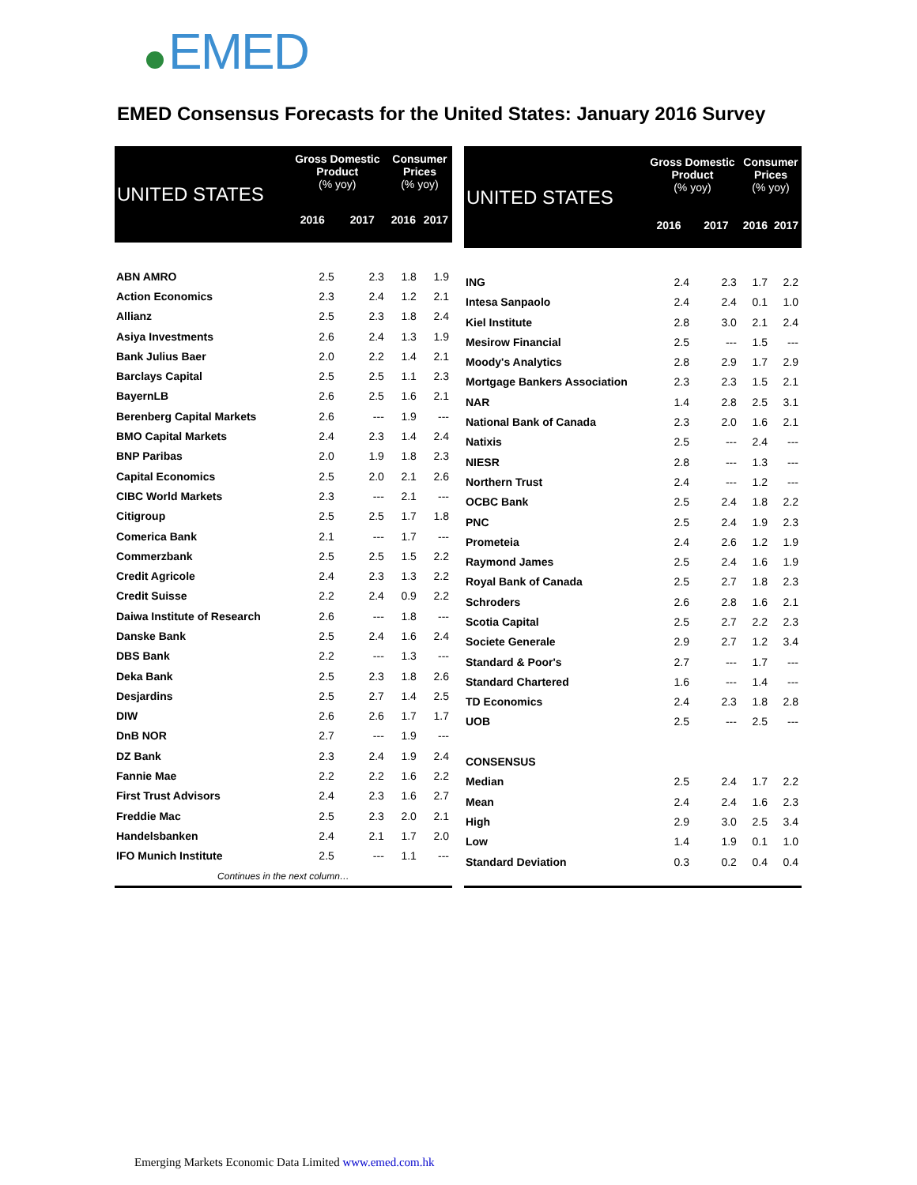EMED
EMED Consensus Forecasts for the United States: January 2016 Survey
| UNITED STATES | Gross Domestic Product (% yoy) | | Consumer Prices (% yoy) | |
| --- | --- | --- | --- | --- |
| | 2016 | 2017 | 2016 | 2017 |
| ABN AMRO | 2.5 | 2.3 | 1.8 | 1.9 |
| Action Economics | 2.3 | 2.4 | 1.2 | 2.1 |
| Allianz | 2.5 | 2.3 | 1.8 | 2.4 |
| Asiya Investments | 2.6 | 2.4 | 1.3 | 1.9 |
| Bank Julius Baer | 2.0 | 2.2 | 1.4 | 2.1 |
| Barclays Capital | 2.5 | 2.5 | 1.1 | 2.3 |
| BayernLB | 2.6 | 2.5 | 1.6 | 2.1 |
| Berenberg Capital Markets | 2.6 | --- | 1.9 | --- |
| BMO Capital Markets | 2.4 | 2.3 | 1.4 | 2.4 |
| BNP Paribas | 2.0 | 1.9 | 1.8 | 2.3 |
| Capital Economics | 2.5 | 2.0 | 2.1 | 2.6 |
| CIBC World Markets | 2.3 | --- | 2.1 | --- |
| Citigroup | 2.5 | 2.5 | 1.7 | 1.8 |
| Comerica Bank | 2.1 | --- | 1.7 | --- |
| Commerzbank | 2.5 | 2.5 | 1.5 | 2.2 |
| Credit Agricole | 2.4 | 2.3 | 1.3 | 2.2 |
| Credit Suisse | 2.2 | 2.4 | 0.9 | 2.2 |
| Daiwa Institute of Research | 2.6 | --- | 1.8 | --- |
| Danske Bank | 2.5 | 2.4 | 1.6 | 2.4 |
| DBS Bank | 2.2 | --- | 1.3 | --- |
| Deka Bank | 2.5 | 2.3 | 1.8 | 2.6 |
| Desjardins | 2.5 | 2.7 | 1.4 | 2.5 |
| DIW | 2.6 | 2.6 | 1.7 | 1.7 |
| DnB NOR | 2.7 | --- | 1.9 | --- |
| DZ Bank | 2.3 | 2.4 | 1.9 | 2.4 |
| Fannie Mae | 2.2 | 2.2 | 1.6 | 2.2 |
| First Trust Advisors | 2.4 | 2.3 | 1.6 | 2.7 |
| Freddie Mac | 2.5 | 2.3 | 2.0 | 2.1 |
| Handelsbanken | 2.4 | 2.1 | 1.7 | 2.0 |
| IFO Munich Institute | 2.5 | --- | 1.1 | --- |
| Continues in the next column… | | | | |
| UNITED STATES | Gross Domestic Product (% yoy) | | Consumer Prices (% yoy) | |
| --- | --- | --- | --- | --- |
| | 2016 | 2017 | 2016 | 2017 |
| ING | 2.4 | 2.3 | 1.7 | 2.2 |
| Intesa Sanpaolo | 2.4 | 2.4 | 0.1 | 1.0 |
| Kiel Institute | 2.8 | 3.0 | 2.1 | 2.4 |
| Mesirow Financial | 2.5 | --- | 1.5 | --- |
| Moody's Analytics | 2.8 | 2.9 | 1.7 | 2.9 |
| Mortgage Bankers Association | 2.3 | 2.3 | 1.5 | 2.1 |
| NAR | 1.4 | 2.8 | 2.5 | 3.1 |
| National Bank of Canada | 2.3 | 2.0 | 1.6 | 2.1 |
| Natixis | 2.5 | --- | 2.4 | --- |
| NIESR | 2.8 | --- | 1.3 | --- |
| Northern Trust | 2.4 | --- | 1.2 | --- |
| OCBC Bank | 2.5 | 2.4 | 1.8 | 2.2 |
| PNC | 2.5 | 2.4 | 1.9 | 2.3 |
| Prometeia | 2.4 | 2.6 | 1.2 | 1.9 |
| Raymond James | 2.5 | 2.4 | 1.6 | 1.9 |
| Royal Bank of Canada | 2.5 | 2.7 | 1.8 | 2.3 |
| Schroders | 2.6 | 2.8 | 1.6 | 2.1 |
| Scotia Capital | 2.5 | 2.7 | 2.2 | 2.3 |
| Societe Generale | 2.9 | 2.7 | 1.2 | 3.4 |
| Standard & Poor's | 2.7 | --- | 1.7 | --- |
| Standard Chartered | 1.6 | --- | 1.4 | --- |
| TD Economics | 2.4 | 2.3 | 1.8 | 2.8 |
| UOB | 2.5 | --- | 2.5 | --- |
| CONSENSUS | | | | |
| Median | 2.5 | 2.4 | 1.7 | 2.2 |
| Mean | 2.4 | 2.4 | 1.6 | 2.3 |
| High | 2.9 | 3.0 | 2.5 | 3.4 |
| Low | 1.4 | 1.9 | 0.1 | 1.0 |
| Standard Deviation | 0.3 | 0.2 | 0.4 | 0.4 |
Emerging Markets Economic Data Limited www.emed.com.hk